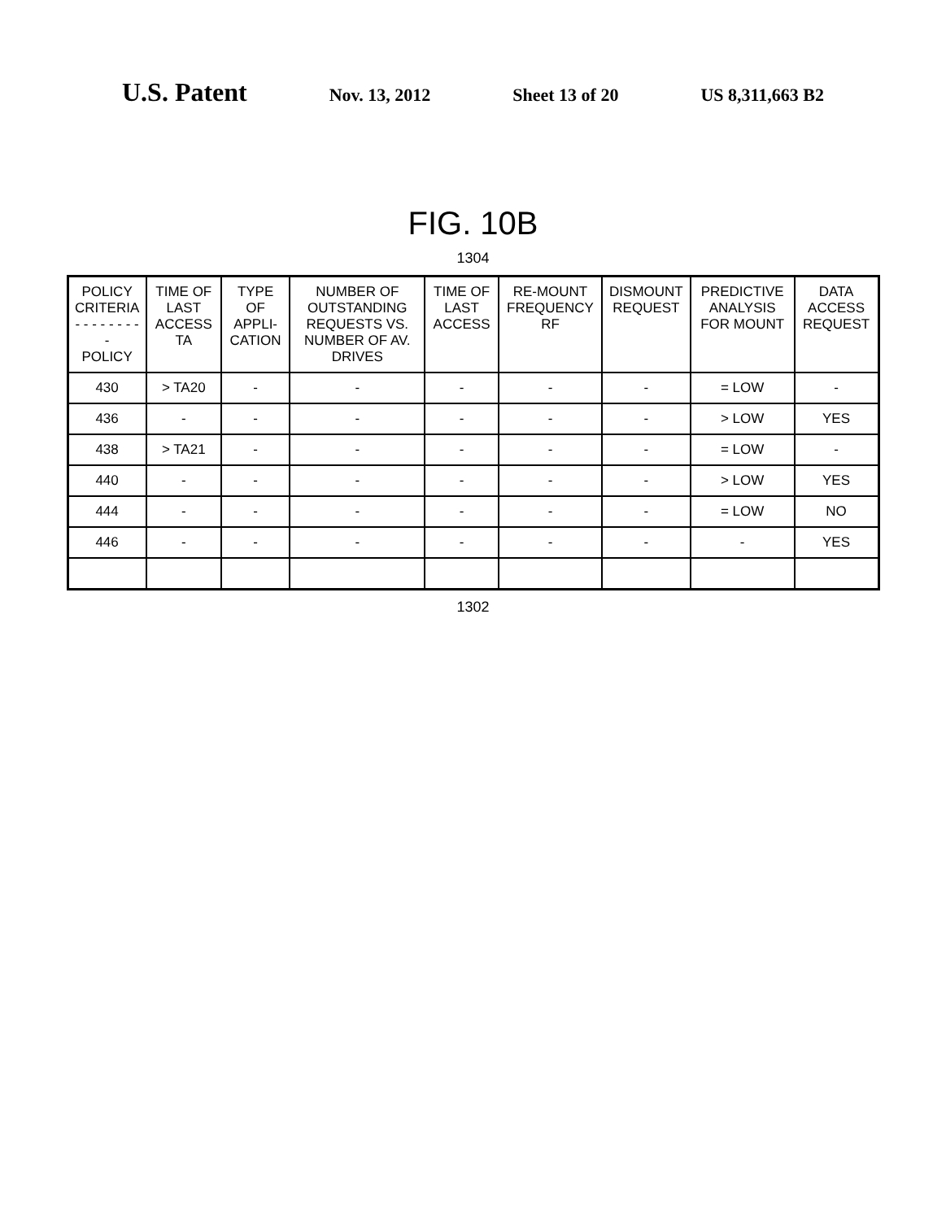U.S. Patent
Nov. 13, 2012 Sheet 13 of 20 US 8,311,663 B2
FIG. 10B
1304
| POLICY CRITERIA - - - - - - - - - POLICY | TIME OF LAST ACCESS TA | TYPE OF APPLI-CATION | NUMBER OF OUTSTANDING REQUESTS VS. NUMBER OF AV. DRIVES | TIME OF LAST ACCESS | RE-MOUNT FREQUENCY RF | DISMOUNT REQUEST | PREDICTIVE ANALYSIS FOR MOUNT | DATA ACCESS REQUEST |
| --- | --- | --- | --- | --- | --- | --- | --- | --- |
| 430 | > TA20 | - | - | - | - | - | = LOW | - |
| 436 | - | - | - | - | - | - | > LOW | YES |
| 438 | > TA21 | - | - | - | - | - | = LOW | - |
| 440 | - | - | - | - | - | - | > LOW | YES |
| 444 | - | - | - | - | - | - | = LOW | NO |
| 446 | - | - | - | - | - | - | - | YES |
1302